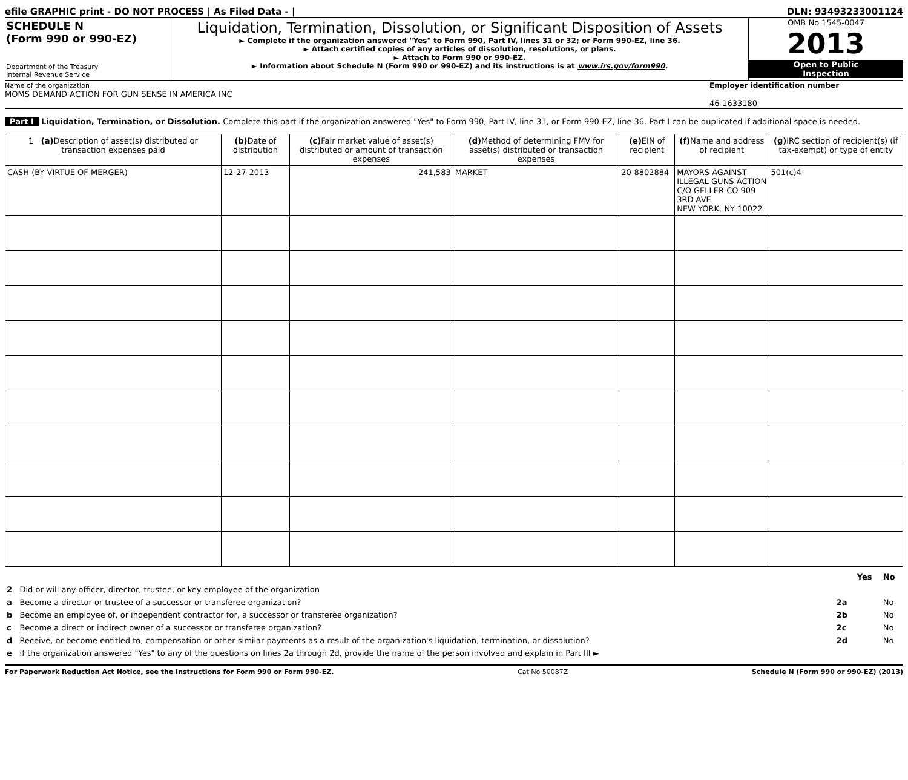efile GRAPHIC print - DO NOT PROCESS | As Filed Data - | DLN: 93493233001124
SCHEDULE N
(Form 990 or 990-EZ)
Department of the Treasury
Internal Revenue Service
Liquidation, Termination, Dissolution, or Significant Disposition of Assets
► Complete if the organization answered "Yes" to Form 990, Part IV, lines 31 or 32; or Form 990-EZ, line 36.
► Attach certified copies of any articles of dissolution, resolutions, or plans.
► Attach to Form 990 or 990-EZ.
► Information about Schedule N (Form 990 or 990-EZ) and its instructions is at www.irs.gov/form990.
OMB No 1545-0047
2013
Open to Public
Inspection
Name of the organization
MOMS DEMAND ACTION FOR GUN SENSE IN AMERICA INC
Employer identification number
46-1633180
Part I Liquidation, Termination, or Dissolution. Complete this part if the organization answered "Yes" to Form 990, Part IV, line 31, or Form 990-EZ, line 36. Part I can be duplicated if additional space is needed.
| 1 (a) Description of asset(s) distributed or transaction expenses paid | (b) Date of distribution | (c) Fair market value of asset(s) distributed or amount of transaction expenses | (d) Method of determining FMV for asset(s) distributed or transaction expenses | (e) EIN of recipient | (f) Name and address of recipient | (g) IRC section of recipient(s) (if tax-exempt) or type of entity |
| --- | --- | --- | --- | --- | --- | --- |
| CASH (BY VIRTUE OF MERGER) | 12-27-2013 | 241,583 | MARKET | 20-8802884 | MAYORS AGAINST ILLEGAL GUNS ACTION C/O GELLER CO 909 3RD AVE NEW YORK, NY 10022 | 501(c)4 |
| | | | Yes | No |
| 2 | Did or will any officer, director, trustee, or key employee of the organization | | | |
| a | Become a director or trustee of a successor or transferee organization? | 2a | | No |
| b | Become an employee of, or independent contractor for, a successor or transferee organization? | 2b | | No |
| c | Become a direct or indirect owner of a successor or transferee organization? | 2c | | No |
| d | Receive, or become entitled to, compensation or other similar payments as a result of the organization's liquidation, termination, or dissolution? | 2d | | No |
| e | If the organization answered "Yes" to any of the questions on lines 2a through 2d, provide the name of the person involved and explain in Part III ► | | | |
For Paperwork Reduction Act Notice, see the Instructions for Form 990 or Form 990-EZ. Cat No 50087Z Schedule N (Form 990 or 990-EZ) (2013)